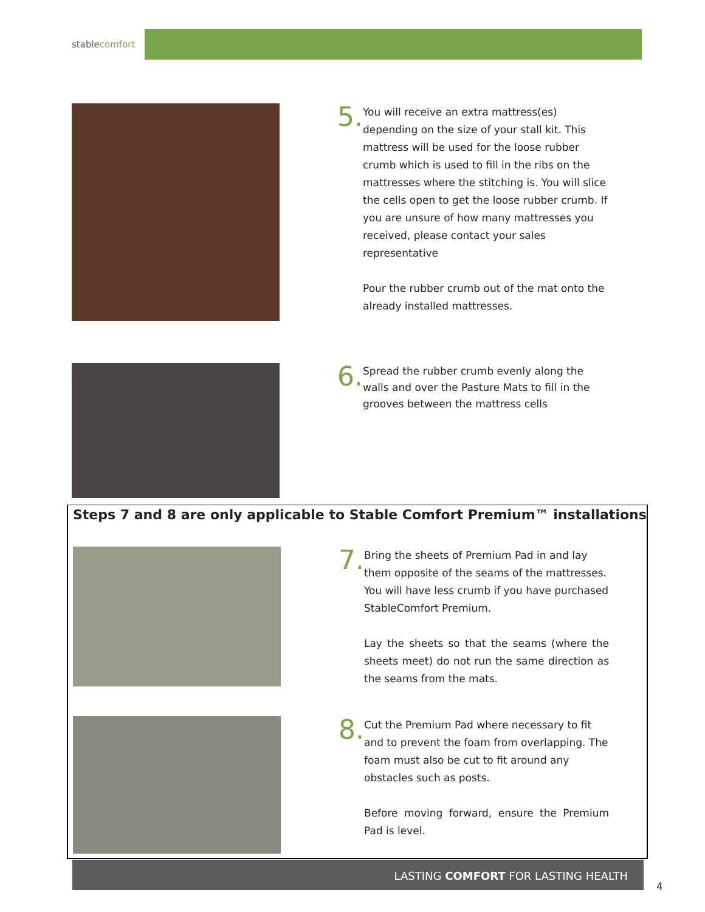stablecomfort
5.
You will receive an extra mattress(es) depending on the size of your stall kit. This mattress will be used for the loose rubber crumb which is used to fill in the ribs on the mattresses where the stitching is. You will slice the cells open to get the loose rubber crumb. If you are unsure of how many mattresses you received, please contact your sales representative
Pour the rubber crumb out of the mat onto the already installed mattresses.
6.
Spread the rubber crumb evenly along the walls and over the Pasture Mats to fill in the grooves between the mattress cells
Steps 7 and 8 are only applicable to Stable Comfort Premium™ installations
7.
Bring the sheets of Premium Pad in and lay them opposite of the seams of the mattresses. You will have less crumb if you have purchased StableComfort Premium.
Lay the sheets so that the seams (where the sheets meet) do not run the same direction as the seams from the mats.
8.
Cut the Premium Pad where necessary to fit and to prevent the foam from overlapping. The foam must also be cut to fit around any obstacles such as posts.
Before moving forward, ensure the Premium Pad is level.
LASTING COMFORT FOR LASTING HEALTH
4